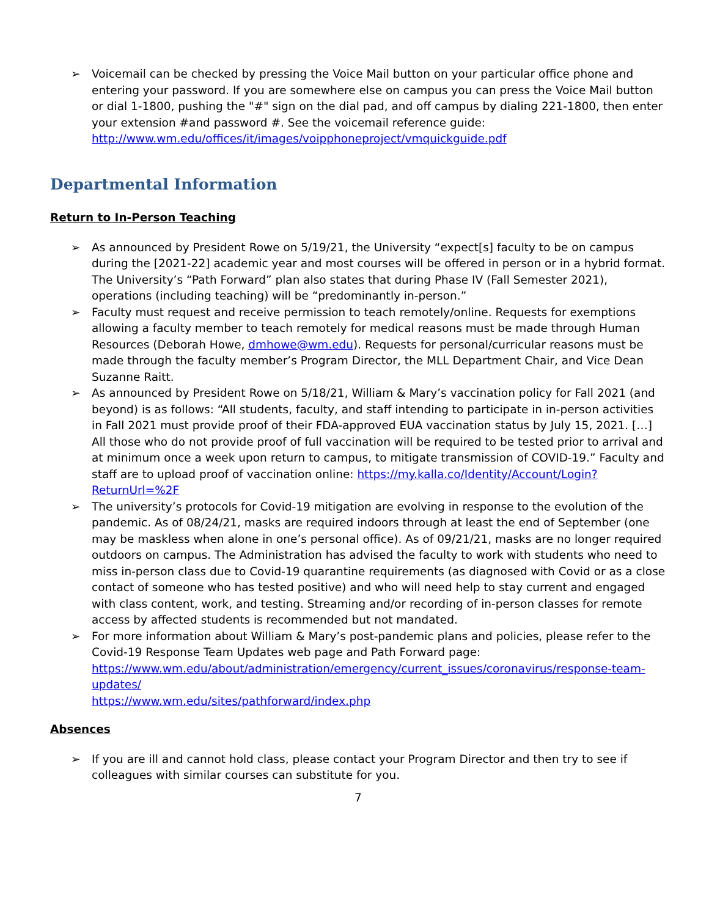➢ Voicemail can be checked by pressing the Voice Mail button on your particular office phone and entering your password. If you are somewhere else on campus you can press the Voice Mail button or dial 1-1800, pushing the "#" sign on the dial pad, and off campus by dialing 221-1800, then enter your extension #and password #. See the voicemail reference guide: http://www.wm.edu/offices/it/images/voipphoneproject/vmquickguide.pdf
Departmental Information
Return to In-Person Teaching
➢ As announced by President Rowe on 5/19/21, the University “expect[s] faculty to be on campus during the [2021-22] academic year and most courses will be offered in person or in a hybrid format. The University’s “Path Forward” plan also states that during Phase IV (Fall Semester 2021), operations (including teaching) will be “predominantly in-person.”
➢ Faculty must request and receive permission to teach remotely/online. Requests for exemptions allowing a faculty member to teach remotely for medical reasons must be made through Human Resources (Deborah Howe, dmhowe@wm.edu). Requests for personal/curricular reasons must be made through the faculty member’s Program Director, the MLL Department Chair, and Vice Dean Suzanne Raitt.
➢ As announced by President Rowe on 5/18/21, William & Mary’s vaccination policy for Fall 2021 (and beyond) is as follows: “All students, faculty, and staff intending to participate in in-person activities in Fall 2021 must provide proof of their FDA-approved EUA vaccination status by July 15, 2021. […] All those who do not provide proof of full vaccination will be required to be tested prior to arrival and at minimum once a week upon return to campus, to mitigate transmission of COVID-19.” Faculty and staff are to upload proof of vaccination online: https://my.kalla.co/Identity/Account/Login?ReturnUrl=%2F
➢ The university’s protocols for Covid-19 mitigation are evolving in response to the evolution of the pandemic. As of 08/24/21, masks are required indoors through at least the end of September (one may be maskless when alone in one’s personal office). As of 09/21/21, masks are no longer required outdoors on campus. The Administration has advised the faculty to work with students who need to miss in-person class due to Covid-19 quarantine requirements (as diagnosed with Covid or as a close contact of someone who has tested positive) and who will need help to stay current and engaged with class content, work, and testing. Streaming and/or recording of in-person classes for remote access by affected students is recommended but not mandated.
➢ For more information about William & Mary’s post-pandemic plans and policies, please refer to the Covid-19 Response Team Updates web page and Path Forward page:
https://www.wm.edu/about/administration/emergency/current_issues/coronavirus/response-team-updates/
https://www.wm.edu/sites/pathforward/index.php
Absences
➢ If you are ill and cannot hold class, please contact your Program Director and then try to see if colleagues with similar courses can substitute for you.
7